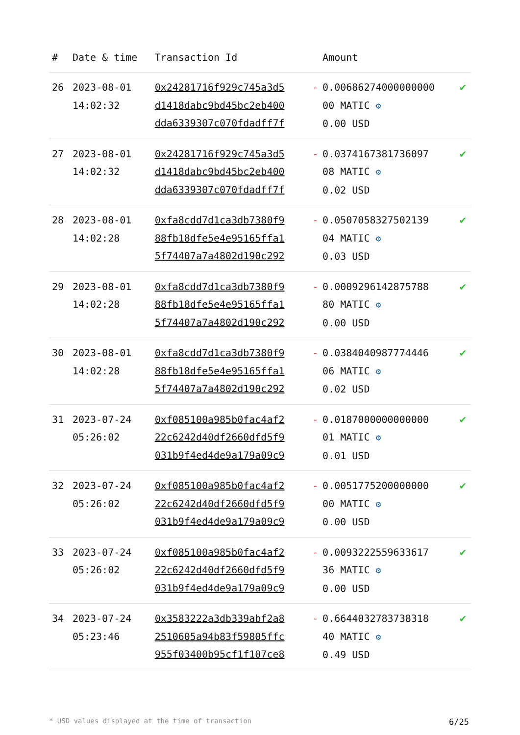| # | Date & time | Transaction Id | | Amount | |
| --- | --- | --- | --- | --- | --- |
| 26 | 2023-08-01 14:02:32 | 0x24281716f929c745a3d5 d1418dabc9bd45bc2eb400 dda6339307c070fdadff7f | - | 0.00686274000000000 00 MATIC ⚙ 0.00 USD | ✔ |
| 27 | 2023-08-01 14:02:32 | 0x24281716f929c745a3d5 d1418dabc9bd45bc2eb400 dda6339307c070fdadff7f | - | 0.0374167381736097 08 MATIC ⚙ 0.02 USD | ✔ |
| 28 | 2023-08-01 14:02:28 | 0xfa8cdd7d1ca3db7380f9 88fb18dfe5e4e95165ffa1 5f74407a7a4802d190c292 | - | 0.0507058327502139 04 MATIC ⚙ 0.03 USD | ✔ |
| 29 | 2023-08-01 14:02:28 | 0xfa8cdd7d1ca3db7380f9 88fb18dfe5e4e95165ffa1 5f74407a7a4802d190c292 | - | 0.0009296142875788 80 MATIC ⚙ 0.00 USD | ✔ |
| 30 | 2023-08-01 14:02:28 | 0xfa8cdd7d1ca3db7380f9 88fb18dfe5e4e95165ffa1 5f74407a7a4802d190c292 | - | 0.0384040987774446 06 MATIC ⚙ 0.02 USD | ✔ |
| 31 | 2023-07-24 05:26:02 | 0xf085100a985b0fac4af2 22c6242d40df2660dfd5f9 031b9f4ed4de9a179a09c9 | - | 0.0187000000000000 01 MATIC ⚙ 0.01 USD | ✔ |
| 32 | 2023-07-24 05:26:02 | 0xf085100a985b0fac4af2 22c6242d40df2660dfd5f9 031b9f4ed4de9a179a09c9 | - | 0.0051775200000000 00 MATIC ⚙ 0.00 USD | ✔ |
| 33 | 2023-07-24 05:26:02 | 0xf085100a985b0fac4af2 22c6242d40df2660dfd5f9 031b9f4ed4de9a179a09c9 | - | 0.0093222559633617 36 MATIC ⚙ 0.00 USD | ✔ |
| 34 | 2023-07-24 05:23:46 | 0x3583222a3db339abf2a8 2510605a94b83f59805ffc 955f03400b95cf1f107ce8 | - | 0.6644032783738318 40 MATIC ⚙ 0.49 USD | ✔ |
* USD values displayed at the time of transaction 6/25